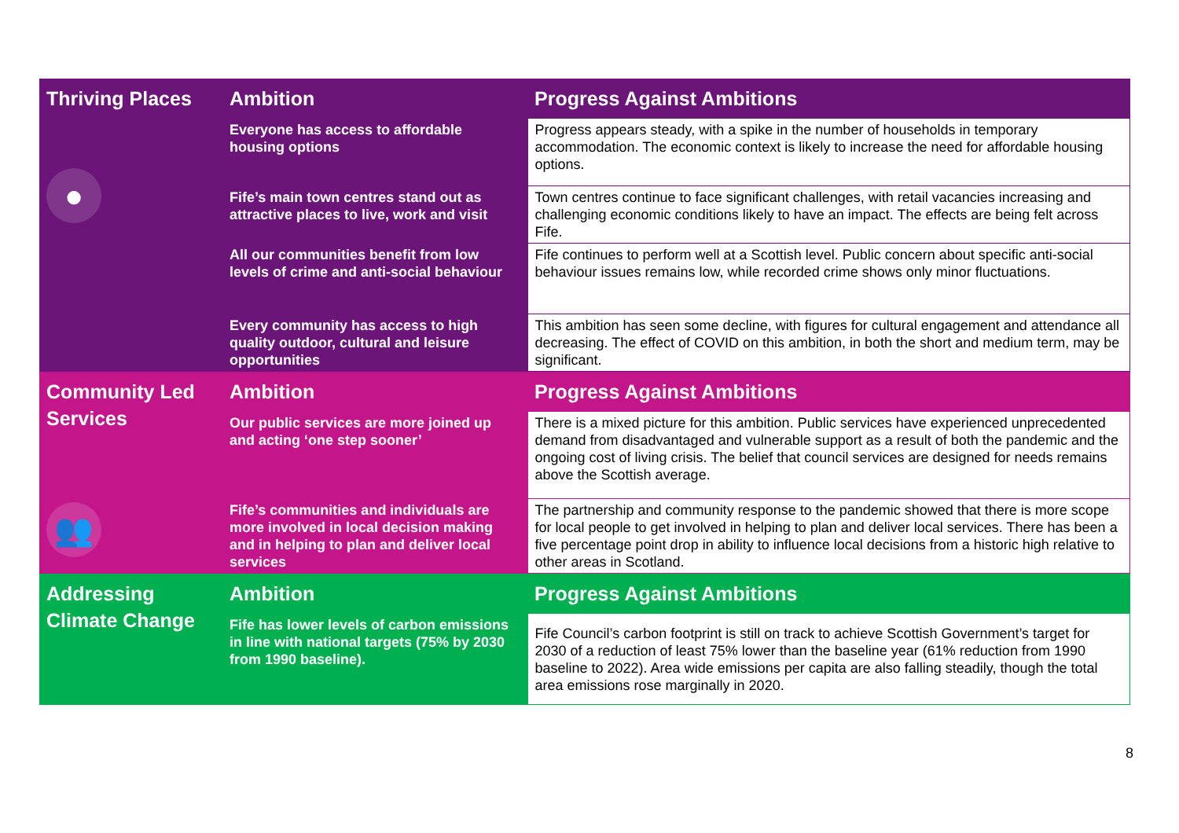| Thriving Places | Ambition | Progress Against Ambitions |
| --- | --- | --- |
| ● | Everyone has access to affordable housing options | Progress appears steady, with a spike in the number of households in temporary accommodation. The economic context is likely to increase the need for affordable housing options. |
| | Fife’s main town centres stand out as attractive places to live, work and visit | Town centres continue to face significant challenges, with retail vacancies increasing and challenging economic conditions likely to have an impact. The effects are being felt across Fife. |
| | All our communities benefit from low levels of crime and anti-social behaviour | Fife continues to perform well at a Scottish level. Public concern about specific anti-social behaviour issues remains low, while recorded crime shows only minor fluctuations. |
| | Every community has access to high quality outdoor, cultural and leisure opportunities | This ambition has seen some decline, with figures for cultural engagement and attendance all decreasing. The effect of COVID on this ambition, in both the short and medium term, may be significant. |
| Community Led Services 👥 | Ambition | Progress Against Ambitions |
| | Our public services are more joined up and acting ‘one step sooner’ | There is a mixed picture for this ambition. Public services have experienced unprecedented demand from disadvantaged and vulnerable support as a result of both the pandemic and the ongoing cost of living crisis. The belief that council services are designed for needs remains above the Scottish average. |
| | Fife’s communities and individuals are more involved in local decision making and in helping to plan and deliver local services | The partnership and community response to the pandemic showed that there is more scope for local people to get involved in helping to plan and deliver local services. There has been a five percentage point drop in ability to influence local decisions from a historic high relative to other areas in Scotland. |
| Addressing Climate Change | Ambition | Progress Against Ambitions |
| | Fife has lower levels of carbon emissions in line with national targets (75% by 2030 from 1990 baseline). | Fife Council’s carbon footprint is still on track to achieve Scottish Government’s target for 2030 of a reduction of least 75% lower than the baseline year (61% reduction from 1990 baseline to 2022). Area wide emissions per capita are also falling steadily, though the total area emissions rose marginally in 2020. |
8